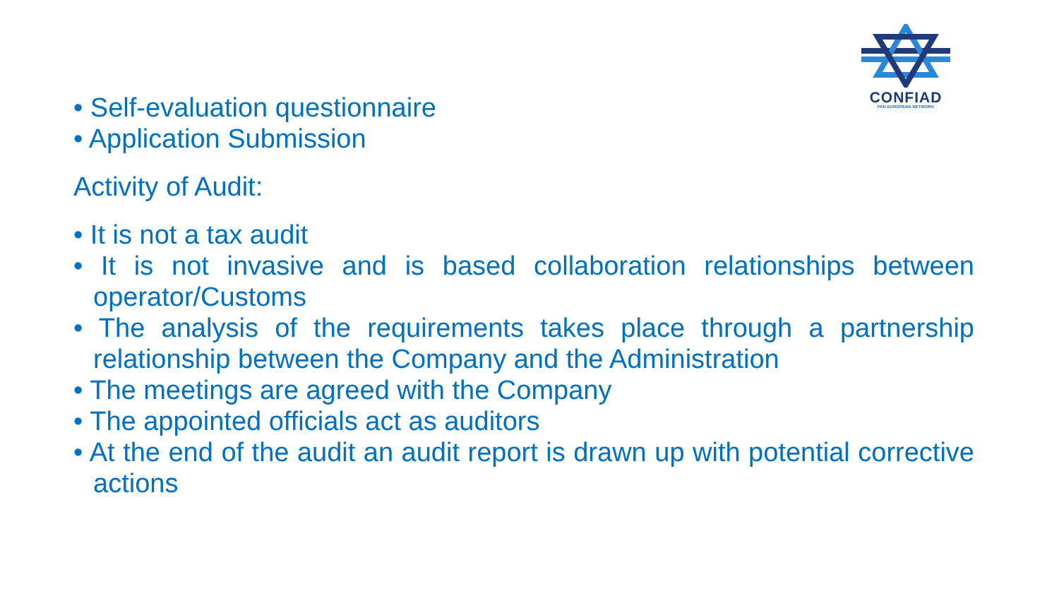CONFIAD
PAN EUROPEAN NETWORK
• Self-evaluation questionnaire
• Application Submission
Activity of Audit:
• It is not a tax audit
• It is not invasive and is based collaboration relationships between operator/Customs
• The analysis of the requirements takes place through a partnership relationship between the Company and the Administration
• The meetings are agreed with the Company
• The appointed officials act as auditors
• At the end of the audit an audit report is drawn up with potential corrective actions